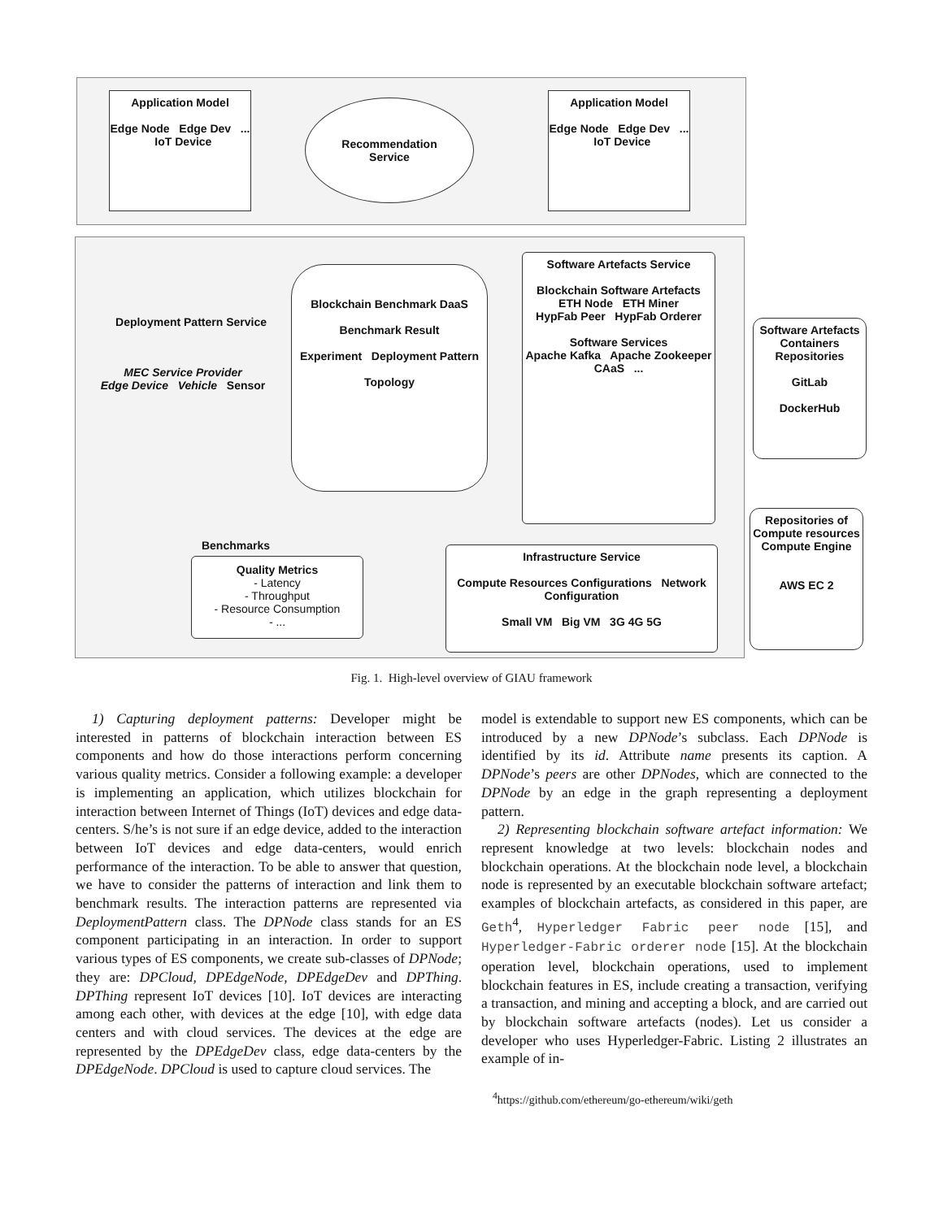Application Model
Edge Node Edge Dev ... IoT Device
Recommendation
Service
Application Model
Edge Node Edge Dev ... IoT Device
Deployment Pattern Service
MEC Service Provider
Edge Device Vehicle Sensor
Blockchain Benchmark DaaS
Benchmark Result
Experiment Deployment Pattern
Topology
Software Artefacts Service
Blockchain Software Artefacts
ETH Node ETH Miner
HypFab Peer HypFab Orderer
Software Services
Apache Kafka Apache Zookeeper
CAaS ...
Software Artefacts Containers Repositories
GitLab
DockerHub
Benchmarks
Quality Metrics
- Latency
- Throughput
- Resource Consumption
- ...
Infrastructure Service
Compute Resources Configurations Network Configuration
Small VM Big VM 3G 4G 5G
Repositories of Compute resources
Compute Engine
AWS EC 2
Fig. 1. High-level overview of GIAU framework
1) Capturing deployment patterns: Developer might be interested in patterns of blockchain interaction between ES components and how do those interactions perform concerning various quality metrics. Consider a following example: a developer is implementing an application, which utilizes blockchain for interaction between Internet of Things (IoT) devices and edge data-centers. S/he’s is not sure if an edge device, added to the interaction between IoT devices and edge data-centers, would enrich performance of the interaction. To be able to answer that question, we have to consider the patterns of interaction and link them to benchmark results. The interaction patterns are represented via DeploymentPattern class. The DPNode class stands for an ES component participating in an interaction. In order to support various types of ES components, we create sub-classes of DPNode; they are: DPCloud, DPEdgeNode, DPEdgeDev and DPThing. DPThing represent IoT devices [10]. IoT devices are interacting among each other, with devices at the edge [10], with edge data centers and with cloud services. The devices at the edge are represented by the DPEdgeDev class, edge data-centers by the DPEdgeNode. DPCloud is used to capture cloud services. The
model is extendable to support new ES components, which can be introduced by a new DPNode’s subclass. Each DPNode is identified by its id. Attribute name presents its caption. A DPNode’s peers are other DPNodes, which are connected to the DPNode by an edge in the graph representing a deployment pattern.
2) Representing blockchain software artefact information: We represent knowledge at two levels: blockchain nodes and blockchain operations. At the blockchain node level, a blockchain node is represented by an executable blockchain software artefact; examples of blockchain artefacts, as considered in this paper, are Geth<sup>4</sup>, Hyperledger Fabric peer node [15], and Hyperledger-Fabric orderer node [15]. At the blockchain operation level, blockchain operations, used to implement blockchain features in ES, include creating a transaction, verifying a transaction, and mining and accepting a block, and are carried out by blockchain software artefacts (nodes). Let us consider a developer who uses Hyperledger-Fabric. Listing 2 illustrates an example of in-
<sup>4</sup> https://github.com/ethereum/go-ethereum/wiki/geth